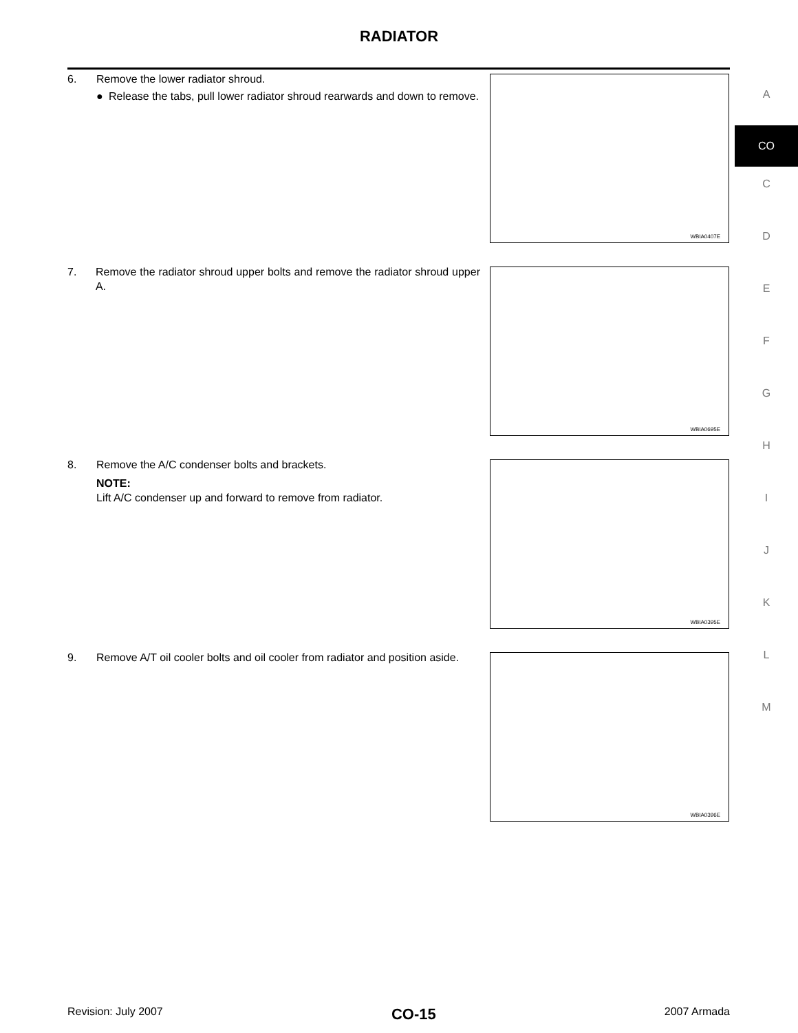RADIATOR
6. Remove the lower radiator shroud.
● Release the tabs, pull lower radiator shroud rearwards and down to remove.
WBIA0407E
7. Remove the radiator shroud upper bolts and remove the radiator shroud upper A.
WBIA0695E
8. Remove the A/C condenser bolts and brackets.
NOTE:
Lift A/C condenser up and forward to remove from radiator.
WBIA0395E
9. Remove A/T oil cooler bolts and oil cooler from radiator and position aside.
WBIA0396E
A
CO
C
D
E
F
G
H
I
J
K
L
M
Revision: July 2007 CO-15 2007 Armada